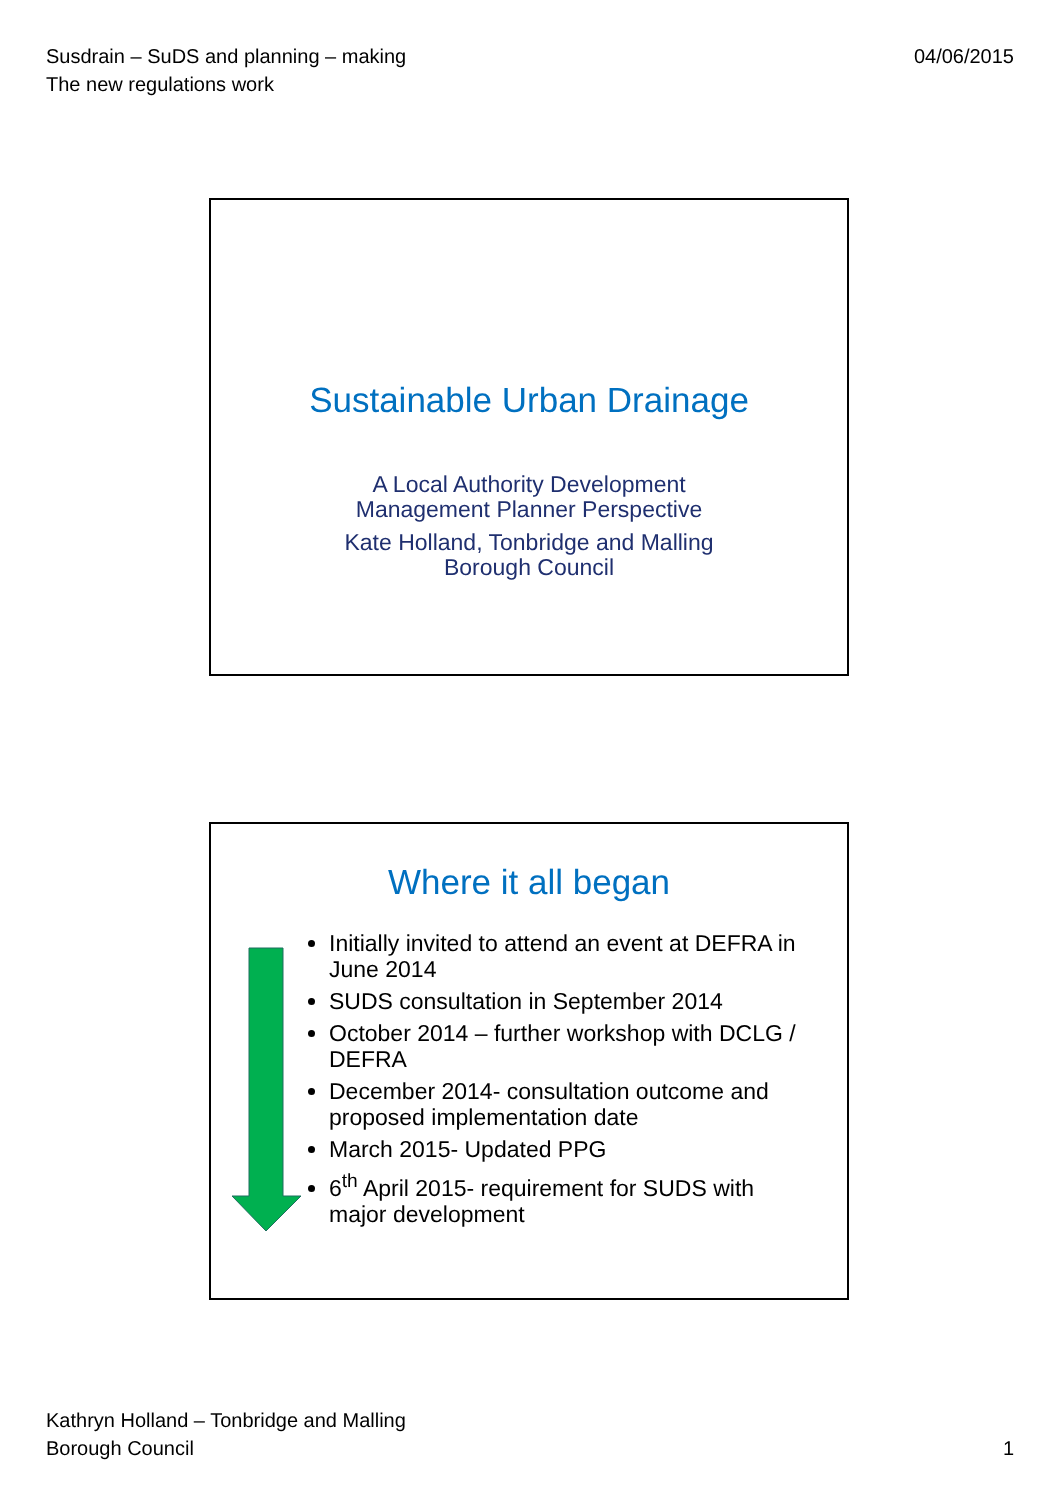Susdrain – SuDS and planning – making
The new regulations work
04/06/2015
Sustainable Urban Drainage
A Local Authority Development
Management Planner Perspective
Kate Holland, Tonbridge and Malling
Borough Council
Where it all began
Initially invited to attend an event at DEFRA in June 2014
SUDS consultation in September 2014
October 2014 – further workshop with DCLG / DEFRA
December 2014- consultation outcome and proposed implementation date
March 2015- Updated PPG
6<sup>th</sup> April 2015- requirement for SUDS with major development
Kathryn Holland – Tonbridge and Malling
Borough Council
1